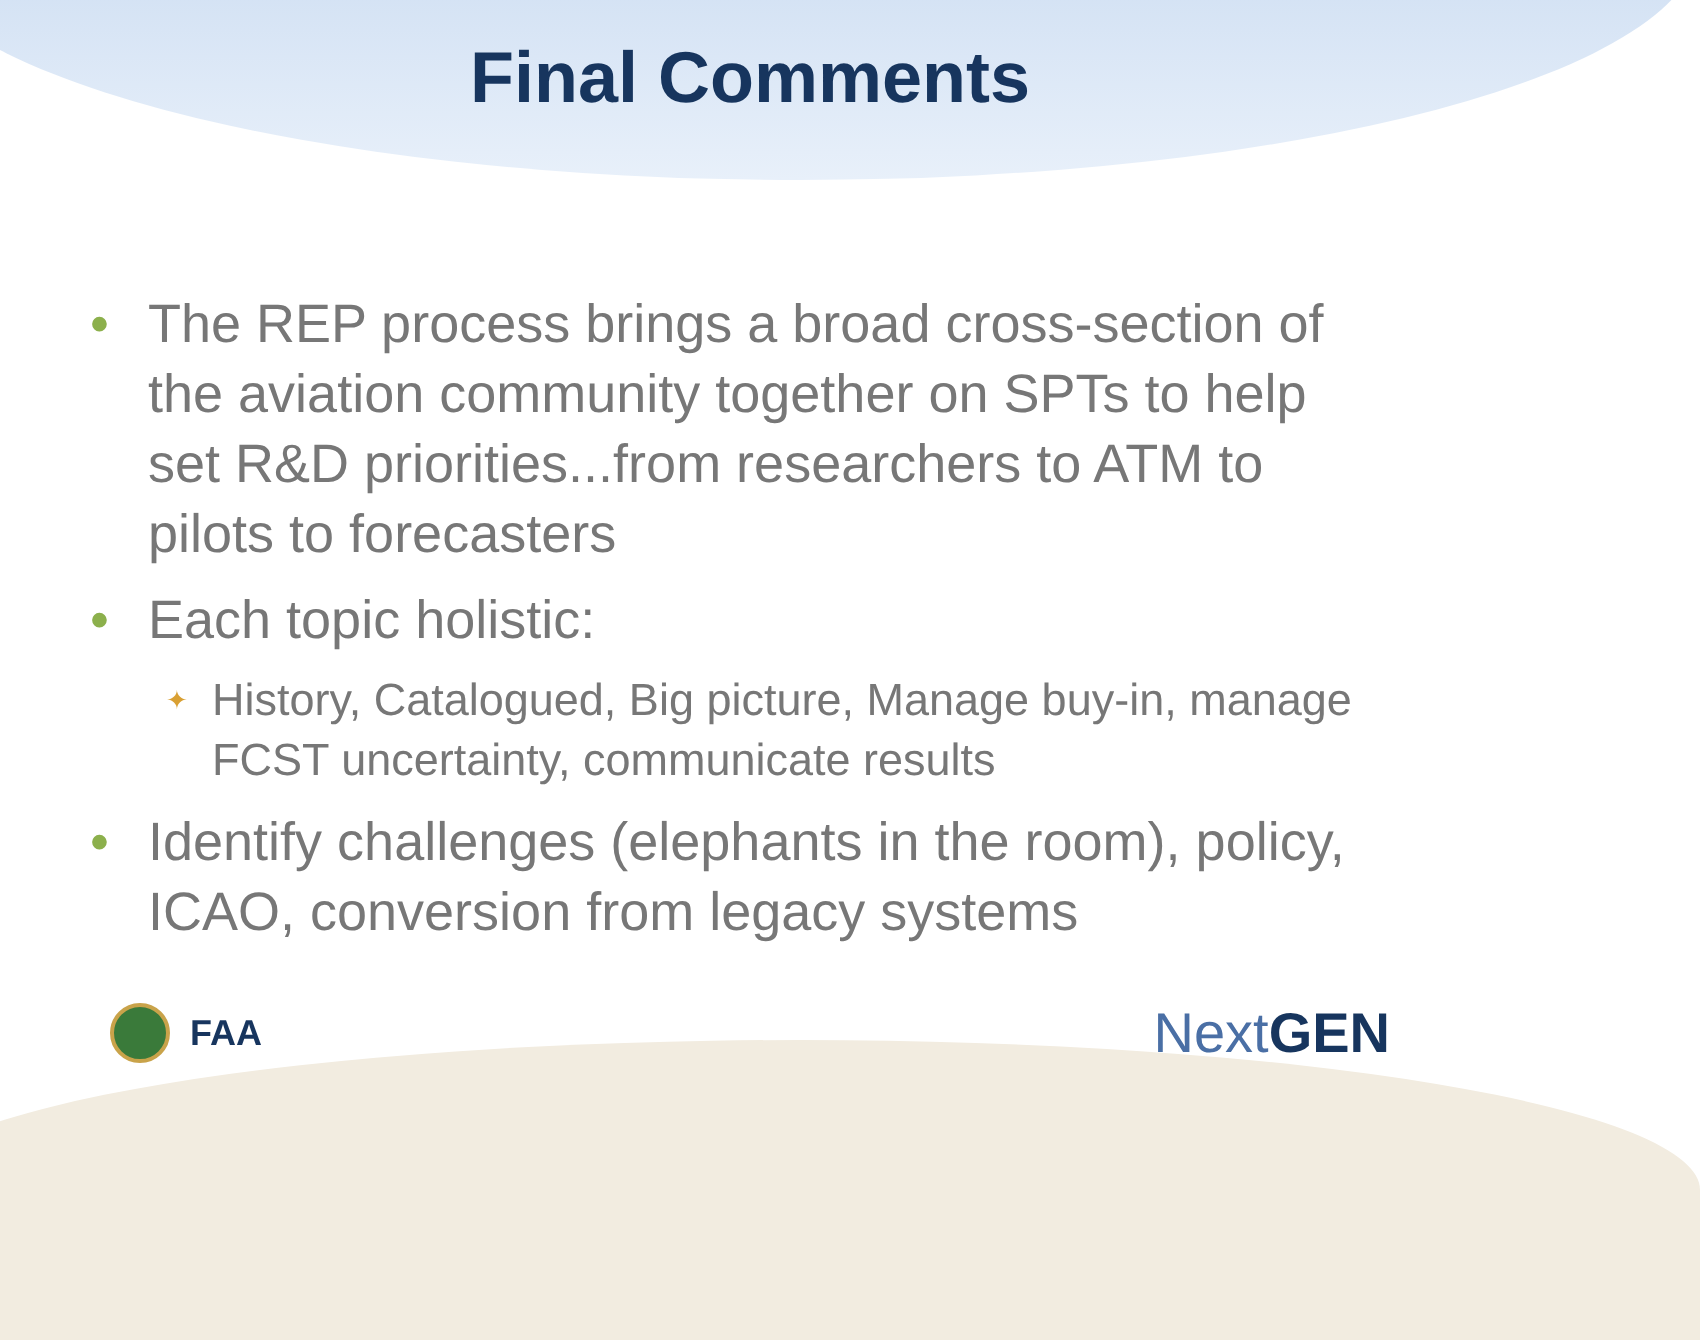Final Comments
• The REP process brings a broad cross-section of the aviation community together on SPTs to help set R&D priorities...from researchers to ATM to pilots to forecasters
• Each topic holistic:
✦ History, Catalogued, Big picture, Manage buy-in, manage FCST uncertainty, communicate results
• Identify challenges (elephants in the room), policy, ICAO, conversion from legacy systems
FAA
Next GEN